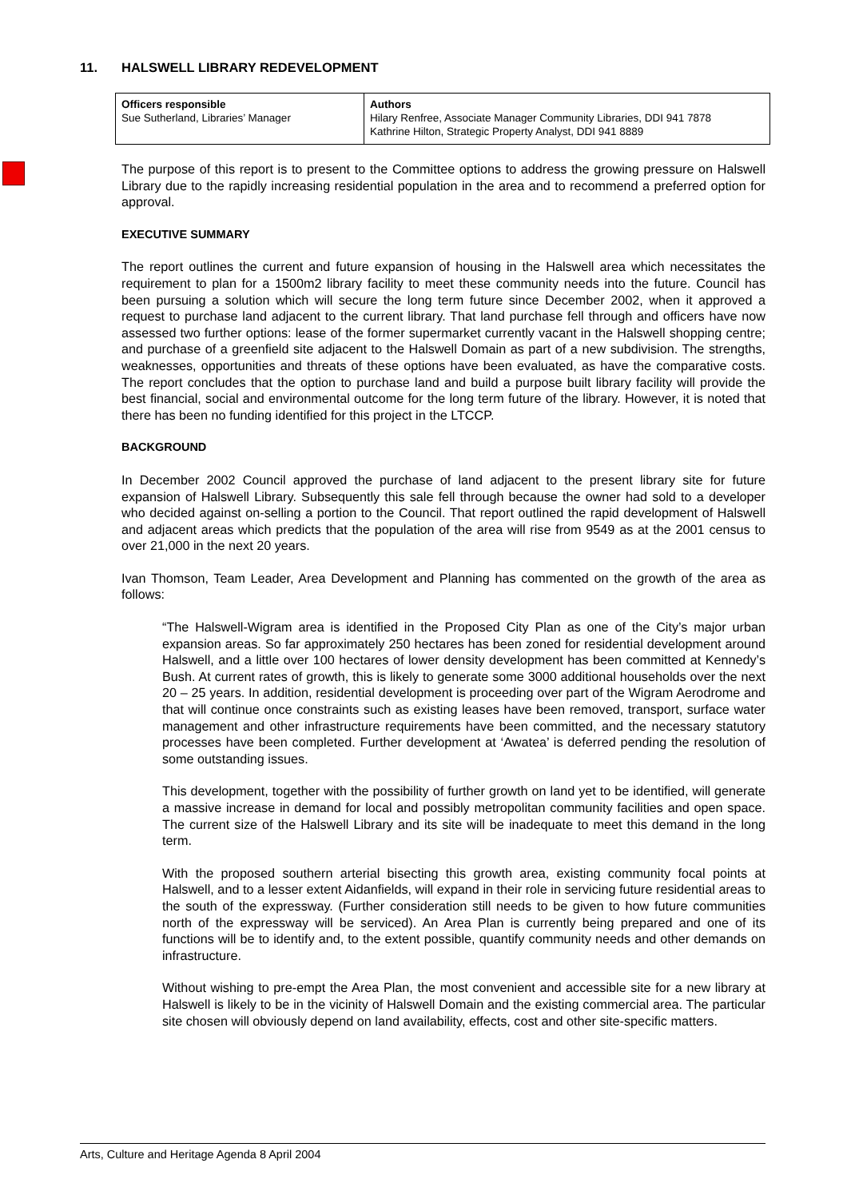11. HALSWELL LIBRARY REDEVELOPMENT
| Officers responsible Sue Sutherland, Libraries’ Manager | Authors Hilary Renfree, Associate Manager Community Libraries, DDI 941 7878 Kathrine Hilton, Strategic Property Analyst, DDI 941 8889 |
The purpose of this report is to present to the Committee options to address the growing pressure on Halswell Library due to the rapidly increasing residential population in the area and to recommend a preferred option for approval.
EXECUTIVE SUMMARY
The report outlines the current and future expansion of housing in the Halswell area which necessitates the requirement to plan for a 1500m2 library facility to meet these community needs into the future. Council has been pursuing a solution which will secure the long term future since December 2002, when it approved a request to purchase land adjacent to the current library. That land purchase fell through and officers have now assessed two further options: lease of the former supermarket currently vacant in the Halswell shopping centre; and purchase of a greenfield site adjacent to the Halswell Domain as part of a new subdivision. The strengths, weaknesses, opportunities and threats of these options have been evaluated, as have the comparative costs. The report concludes that the option to purchase land and build a purpose built library facility will provide the best financial, social and environmental outcome for the long term future of the library. However, it is noted that there has been no funding identified for this project in the LTCCP.
BACKGROUND
In December 2002 Council approved the purchase of land adjacent to the present library site for future expansion of Halswell Library. Subsequently this sale fell through because the owner had sold to a developer who decided against on-selling a portion to the Council. That report outlined the rapid development of Halswell and adjacent areas which predicts that the population of the area will rise from 9549 as at the 2001 census to over 21,000 in the next 20 years.
Ivan Thomson, Team Leader, Area Development and Planning has commented on the growth of the area as follows:
“The Halswell-Wigram area is identified in the Proposed City Plan as one of the City’s major urban expansion areas. So far approximately 250 hectares has been zoned for residential development around Halswell, and a little over 100 hectares of lower density development has been committed at Kennedy’s Bush. At current rates of growth, this is likely to generate some 3000 additional households over the next 20 – 25 years. In addition, residential development is proceeding over part of the Wigram Aerodrome and that will continue once constraints such as existing leases have been removed, transport, surface water management and other infrastructure requirements have been committed, and the necessary statutory processes have been completed. Further development at ‘Awatea’ is deferred pending the resolution of some outstanding issues.
This development, together with the possibility of further growth on land yet to be identified, will generate a massive increase in demand for local and possibly metropolitan community facilities and open space. The current size of the Halswell Library and its site will be inadequate to meet this demand in the long term.
With the proposed southern arterial bisecting this growth area, existing community focal points at Halswell, and to a lesser extent Aidanfields, will expand in their role in servicing future residential areas to the south of the expressway. (Further consideration still needs to be given to how future communities north of the expressway will be serviced). An Area Plan is currently being prepared and one of its functions will be to identify and, to the extent possible, quantify community needs and other demands on infrastructure.
Without wishing to pre-empt the Area Plan, the most convenient and accessible site for a new library at Halswell is likely to be in the vicinity of Halswell Domain and the existing commercial area. The particular site chosen will obviously depend on land availability, effects, cost and other site-specific matters.
Arts, Culture and Heritage Agenda 8 April 2004